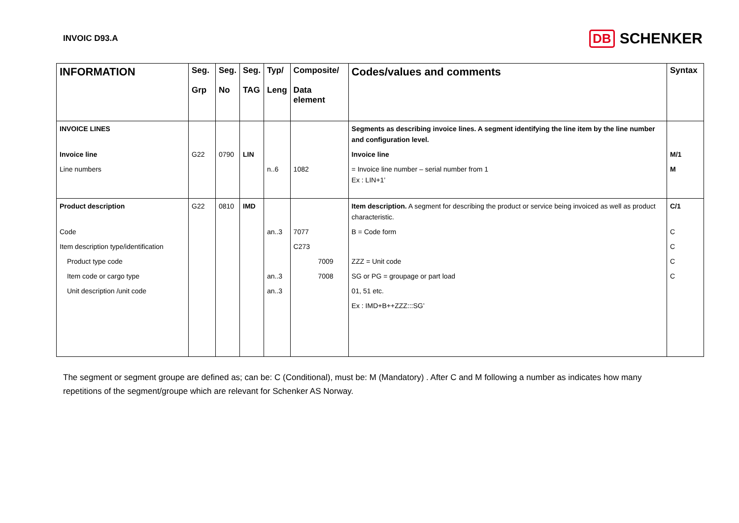INVOIC D93.A
DB SCHENKER
| INFORMATION | Seg. Grp | Seg. No | Seg. TAG | Typ/ Leng | Composite/ Data element | Codes/values and comments | Syntax |
| --- | --- | --- | --- | --- | --- | --- | --- |
| INVOICE LINES | | | | | | Segments as describing invoice lines. A segment identifying the line item by the line number and configuration level. | |
| Invoice line | G22 | 0790 | LIN | | | Invoice line | M/1 |
| Line numbers | | | | n..6 | 1082 | = Invoice line number – serial number from 1 Ex : LIN+1’ | M |
| Product description | G22 | 0810 | IMD | | | Item description. A segment for describing the product or service being invoiced as well as product characteristic. | C/1 |
| Code | | | | an..3 | 7077 | B = Code form | C |
| Item description type/identification | | | | | C273 | | C |
| Product type code | | | | | 7009 | ZZZ = Unit code | C |
| Item code or cargo type | | | | an..3 | 7008 | SG or PG = groupage or part load | C |
| Unit description /unit code | | | | an..3 | | 01, 51 etc. | |
| | | | | | | Ex : IMD+B++ZZZ:::SG’ | |
The segment or segment groupe are defined as; can be: C (Conditional), must be: M (Mandatory) . After C and M following a number as indicates how many repetitions of the segment/groupe which are relevant for Schenker AS Norway.